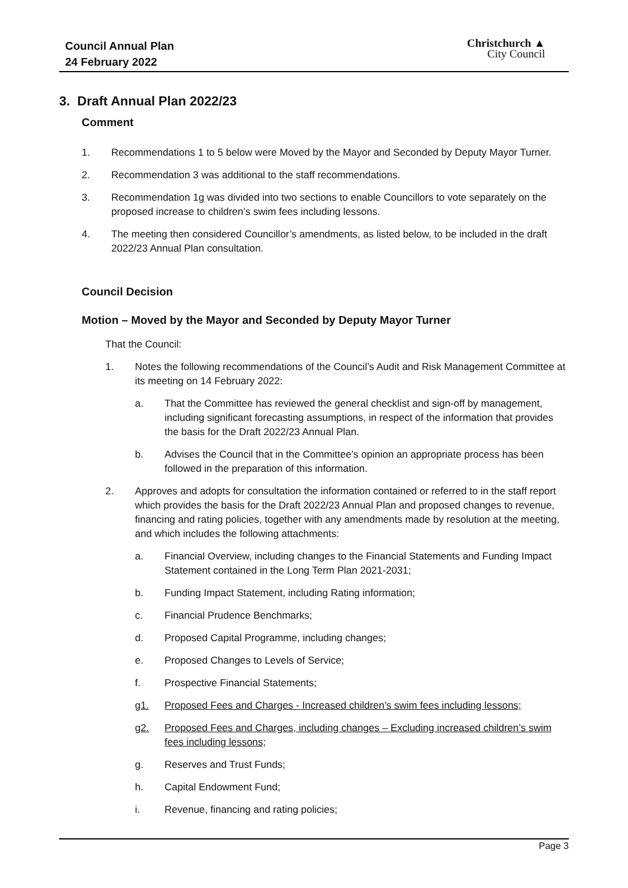Council Annual Plan
24 February 2022
Christchurch ▲
City Council
3. Draft Annual Plan 2022/23
Comment
1. Recommendations 1 to 5 below were Moved by the Mayor and Seconded by Deputy Mayor Turner.
2. Recommendation 3 was additional to the staff recommendations.
3. Recommendation 1g was divided into two sections to enable Councillors to vote separately on the proposed increase to children’s swim fees including lessons.
4. The meeting then considered Councillor’s amendments, as listed below, to be included in the draft 2022/23 Annual Plan consultation.
Council Decision
Motion – Moved by the Mayor and Seconded by Deputy Mayor Turner
That the Council:
1. Notes the following recommendations of the Council’s Audit and Risk Management Committee at its meeting on 14 February 2022:
a. That the Committee has reviewed the general checklist and sign-off by management, including significant forecasting assumptions, in respect of the information that provides the basis for the Draft 2022/23 Annual Plan.
b. Advises the Council that in the Committee’s opinion an appropriate process has been followed in the preparation of this information.
2. Approves and adopts for consultation the information contained or referred to in the staff report which provides the basis for the Draft 2022/23 Annual Plan and proposed changes to revenue, financing and rating policies, together with any amendments made by resolution at the meeting, and which includes the following attachments:
a. Financial Overview, including changes to the Financial Statements and Funding Impact Statement contained in the Long Term Plan 2021-2031;
b. Funding Impact Statement, including Rating information;
c. Financial Prudence Benchmarks;
d. Proposed Capital Programme, including changes;
e. Proposed Changes to Levels of Service;
f. Prospective Financial Statements;
g1. Proposed Fees and Charges - Increased children’s swim fees including lessons;
g2. Proposed Fees and Charges, including changes – Excluding increased children’s swim fees including lessons;
g. Reserves and Trust Funds;
h. Capital Endowment Fund;
i. Revenue, financing and rating policies;
Page 3